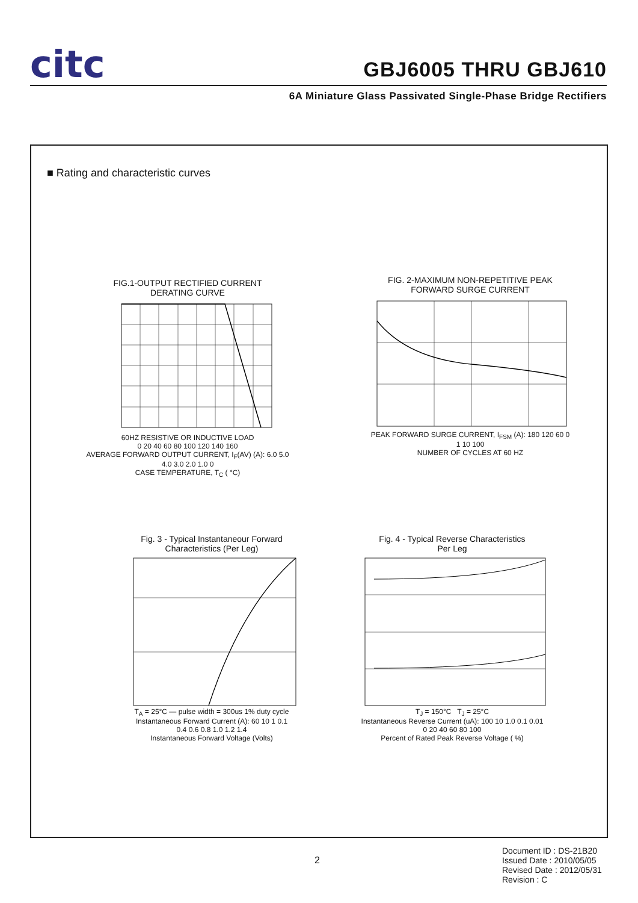citc GBJ6005 THRU GBJ610
6A Miniature Glass Passivated Single-Phase Bridge Rectifiers
■ Rating and characteristic curves
FIG.1-OUTPUT RECTIFIED CURRENT
DERATING CURVE
60HZ RESISTIVE OR INDUCTIVE LOAD
0 20 40 60 80 100 120 140 160
AVERAGE FORWARD OUTPUT CURRENT, I<sub>F</sub>(AV) (A): 6.0 5.0 4.0 3.0 2.0 1.0 0
CASE TEMPERATURE, T<sub>C</sub> ( °C)
FIG. 2-MAXIMUM NON-REPETITIVE PEAK
FORWARD SURGE CURRENT
PEAK FORWARD SURGE CURRENT, I<sub>FSM</sub> (A): 180 120 60 0
1 10 100
NUMBER OF CYCLES AT 60 HZ
Fig. 3 - Typical Instantaneour Forward
Characteristics (Per Leg)
T<sub>A</sub> = 25°C — pulse width = 300us 1% duty cycle
Instantaneous Forward Current (A): 60 10 1 0.1
0.4 0.6 0.8 1.0 1.2 1.4
Instantaneous Forward Voltage (Volts)
Fig. 4 - Typical Reverse Characteristics
Per Leg
T<sub>J</sub> = 150°C T<sub>J</sub> = 25°C
Instantaneous Reverse Current (uA): 100 10 1.0 0.1 0.01
0 20 40 60 80 100
Percent of Rated Peak Reverse Voltage ( %)
2
Document ID : DS-21B20
Issued Date : 2010/05/05
Revised Date : 2012/05/31
Revision : C